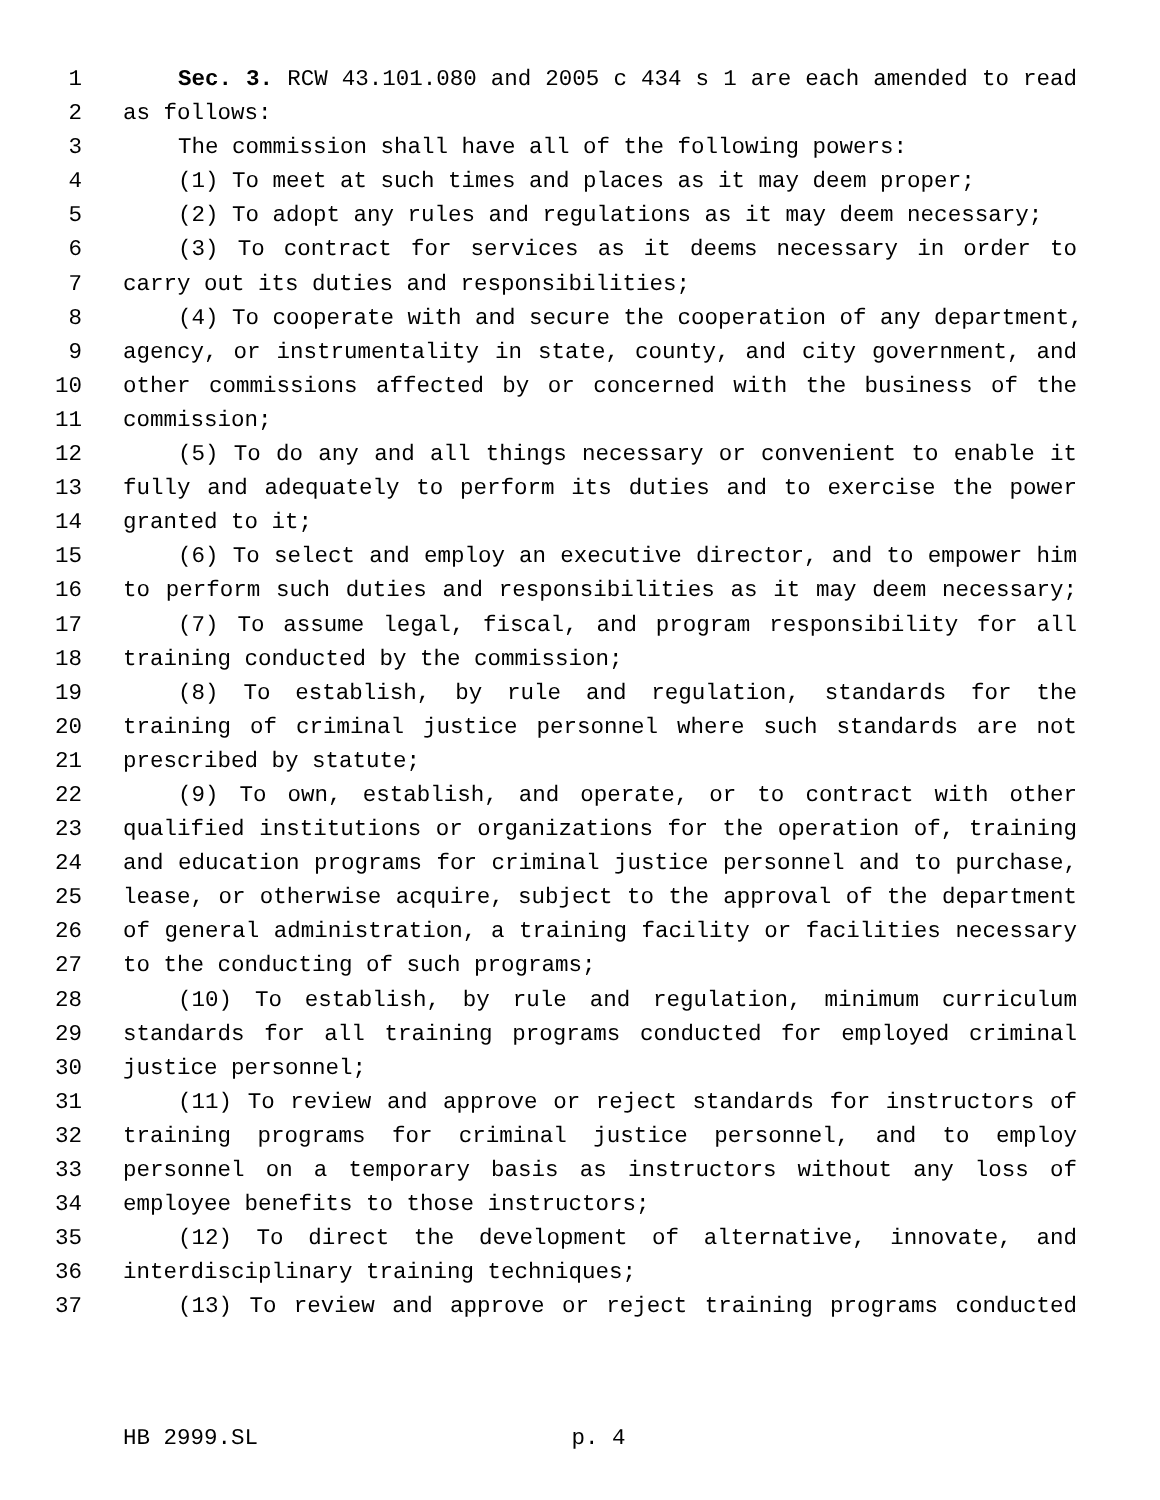1 Sec. 3. RCW 43.101.080 and 2005 c 434 s 1 are each amended to read
2 as follows:
3 The commission shall have all of the following powers:
4 (1) To meet at such times and places as it may deem proper;
5 (2) To adopt any rules and regulations as it may deem necessary;
6 (3) To contract for services as it deems necessary in order to
7 carry out its duties and responsibilities;
8 (4) To cooperate with and secure the cooperation of any department,
9 agency, or instrumentality in state, county, and city government, and
10 other commissions affected by or concerned with the business of the
11 commission;
12 (5) To do any and all things necessary or convenient to enable it
13 fully and adequately to perform its duties and to exercise the power
14 granted to it;
15 (6) To select and employ an executive director, and to empower him
16 to perform such duties and responsibilities as it may deem necessary;
17 (7) To assume legal, fiscal, and program responsibility for all
18 training conducted by the commission;
19 (8) To establish, by rule and regulation, standards for the
20 training of criminal justice personnel where such standards are not
21 prescribed by statute;
22 (9) To own, establish, and operate, or to contract with other
23 qualified institutions or organizations for the operation of, training
24 and education programs for criminal justice personnel and to purchase,
25 lease, or otherwise acquire, subject to the approval of the department
26 of general administration, a training facility or facilities necessary
27 to the conducting of such programs;
28 (10) To establish, by rule and regulation, minimum curriculum
29 standards for all training programs conducted for employed criminal
30 justice personnel;
31 (11) To review and approve or reject standards for instructors of
32 training programs for criminal justice personnel, and to employ
33 personnel on a temporary basis as instructors without any loss of
34 employee benefits to those instructors;
35 (12) To direct the development of alternative, innovate, and
36 interdisciplinary training techniques;
37 (13) To review and approve or reject training programs conducted
HB 2999.SL p. 4